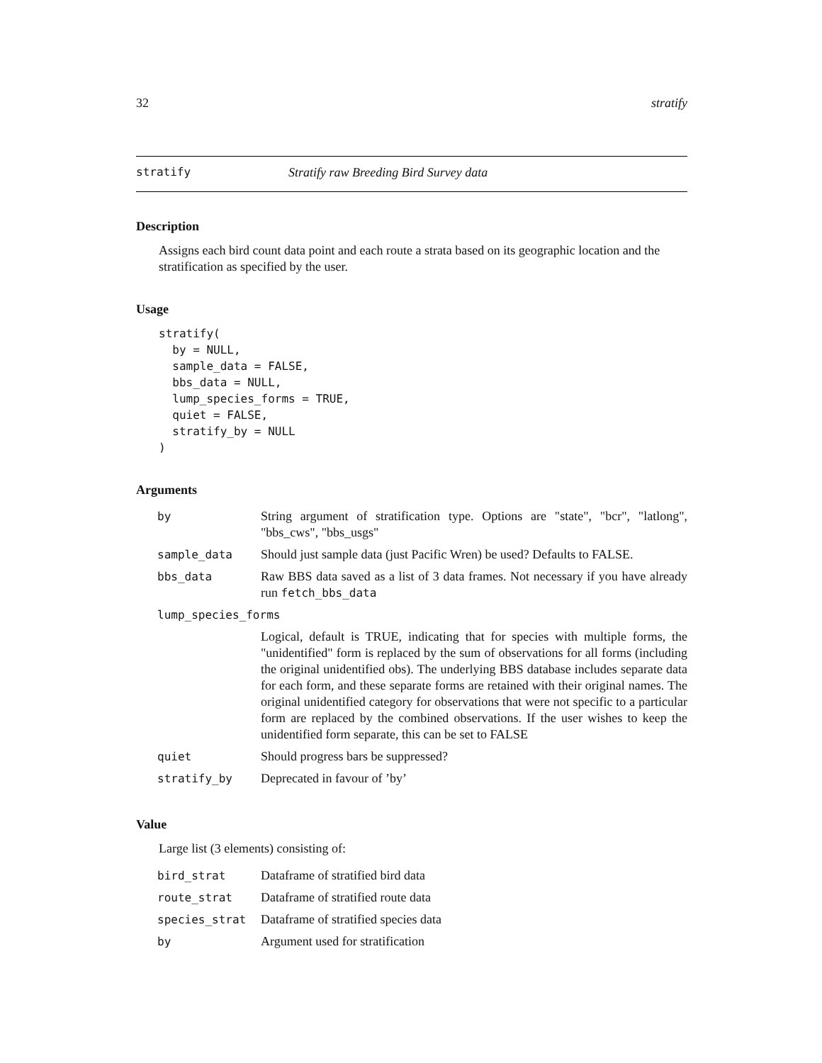32 stratify
stratify Stratify raw Breeding Bird Survey data
Description
Assigns each bird count data point and each route a strata based on its geographic location and the stratification as specified by the user.
Usage
stratify(
  by = NULL,
  sample_data = FALSE,
  bbs_data = NULL,
  lump_species_forms = TRUE,
  quiet = FALSE,
  stratify_by = NULL
)
Arguments
| by | String argument of stratification type. Options are "state", "bcr", "latlong", "bbs_cws", "bbs_usgs" |
| sample_data | Should just sample data (just Pacific Wren) be used? Defaults to FALSE. |
| bbs_data | Raw BBS data saved as a list of 3 data frames. Not necessary if you have already run fetch_bbs_data |
| lump_species_forms | |
| | Logical, default is TRUE, indicating that for species with multiple forms, the "unidentified" form is replaced by the sum of observations for all forms (including the original unidentified obs). The underlying BBS database includes separate data for each form, and these separate forms are retained with their original names. The original unidentified category for observations that were not specific to a particular form are replaced by the combined observations. If the user wishes to keep the unidentified form separate, this can be set to FALSE |
| quiet | Should progress bars be suppressed? |
| stratify_by | Deprecated in favour of ’by’ |
Value
Large list (3 elements) consisting of:
| bird_strat | Dataframe of stratified bird data |
| route_strat | Dataframe of stratified route data |
| species_strat | Dataframe of stratified species data |
| by | Argument used for stratification |